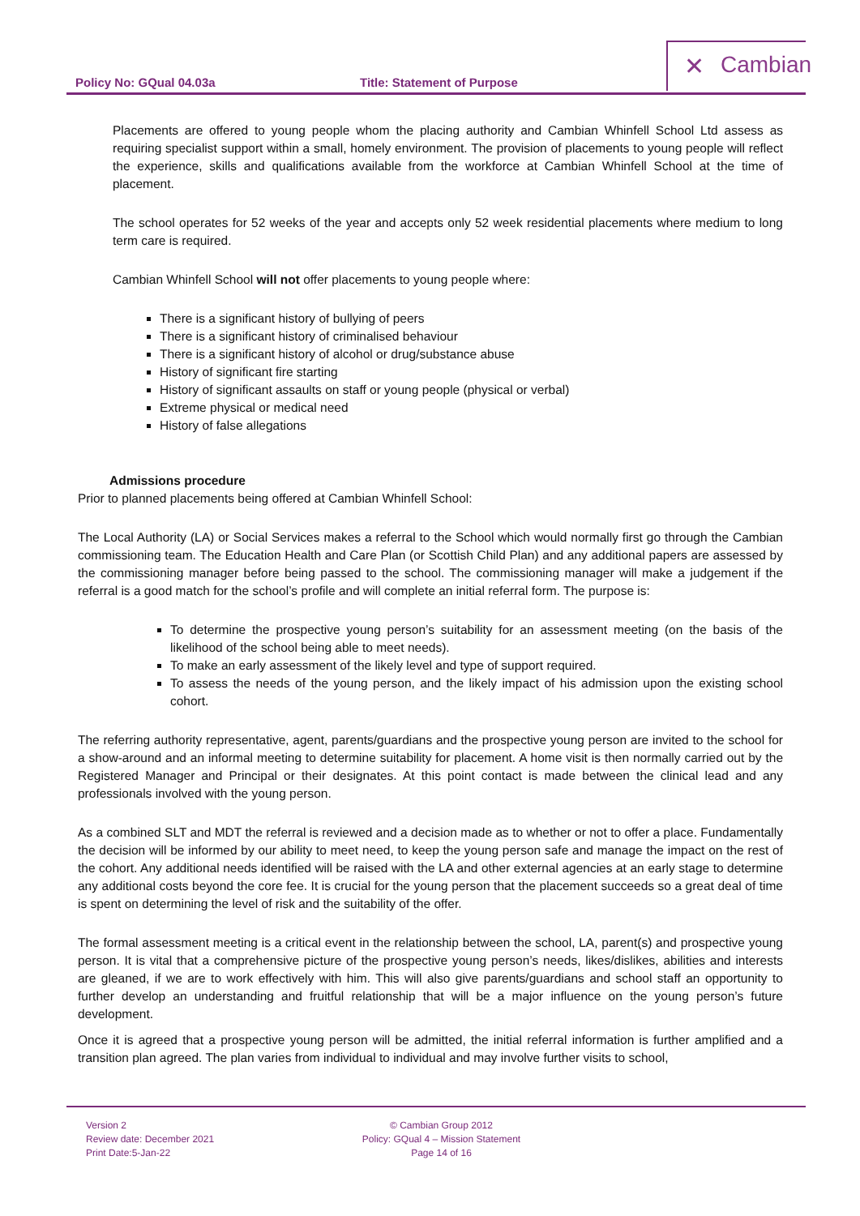Policy No: GQual 04.03a Title: Statement of Purpose
✕ Cambian
Placements are offered to young people whom the placing authority and Cambian Whinfell School Ltd assess as requiring specialist support within a small, homely environment. The provision of placements to young people will reflect the experience, skills and qualifications available from the workforce at Cambian Whinfell School at the time of placement.
The school operates for 52 weeks of the year and accepts only 52 week residential placements where medium to long term care is required.
Cambian Whinfell School will not offer placements to young people where:
There is a significant history of bullying of peers
There is a significant history of criminalised behaviour
There is a significant history of alcohol or drug/substance abuse
History of significant fire starting
History of significant assaults on staff or young people (physical or verbal)
Extreme physical or medical need
History of false allegations
Admissions procedure
Prior to planned placements being offered at Cambian Whinfell School:
The Local Authority (LA) or Social Services makes a referral to the School which would normally first go through the Cambian commissioning team. The Education Health and Care Plan (or Scottish Child Plan) and any additional papers are assessed by the commissioning manager before being passed to the school. The commissioning manager will make a judgement if the referral is a good match for the school’s profile and will complete an initial referral form. The purpose is:
To determine the prospective young person’s suitability for an assessment meeting (on the basis of the likelihood of the school being able to meet needs).
To make an early assessment of the likely level and type of support required.
To assess the needs of the young person, and the likely impact of his admission upon the existing school cohort.
The referring authority representative, agent, parents/guardians and the prospective young person are invited to the school for a show-around and an informal meeting to determine suitability for placement. A home visit is then normally carried out by the Registered Manager and Principal or their designates. At this point contact is made between the clinical lead and any professionals involved with the young person.
As a combined SLT and MDT the referral is reviewed and a decision made as to whether or not to offer a place. Fundamentally the decision will be informed by our ability to meet need, to keep the young person safe and manage the impact on the rest of the cohort. Any additional needs identified will be raised with the LA and other external agencies at an early stage to determine any additional costs beyond the core fee. It is crucial for the young person that the placement succeeds so a great deal of time is spent on determining the level of risk and the suitability of the offer.
The formal assessment meeting is a critical event in the relationship between the school, LA, parent(s) and prospective young person. It is vital that a comprehensive picture of the prospective young person’s needs, likes/dislikes, abilities and interests are gleaned, if we are to work effectively with him. This will also give parents/guardians and school staff an opportunity to further develop an understanding and fruitful relationship that will be a major influence on the young person’s future development.
Once it is agreed that a prospective young person will be admitted, the initial referral information is further amplified and a transition plan agreed. The plan varies from individual to individual and may involve further visits to school,
Version 2
Review date: December 2021
Print Date:5-Jan-22
© Cambian Group 2012
Policy: GQual 4 – Mission Statement
Page 14 of 16